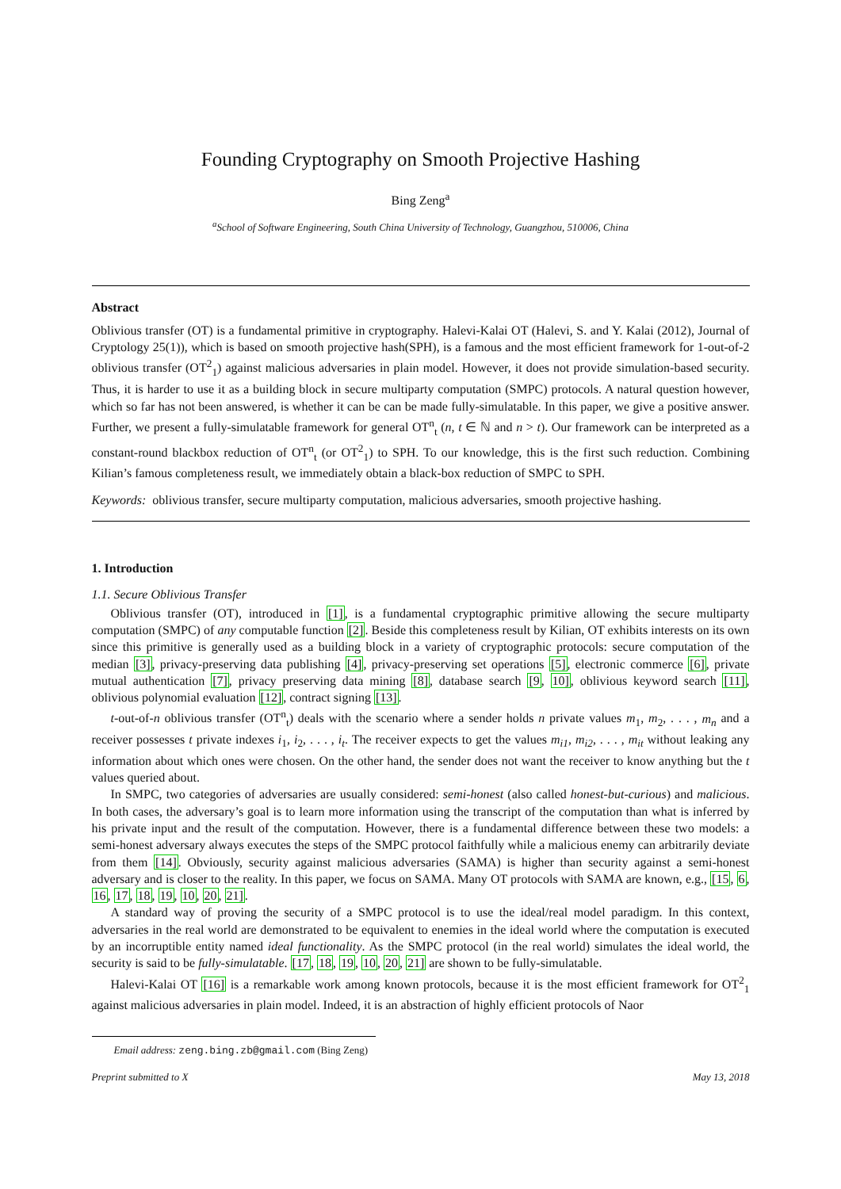Founding Cryptography on Smooth Projective Hashing
Bing Zeng<sup>a</sup>
<sup>a</sup> School of Software Engineering, South China University of Technology, Guangzhou, 510006, China
Abstract
Oblivious transfer (OT) is a fundamental primitive in cryptography. Halevi-Kalai OT (Halevi, S. and Y. Kalai (2012), Journal of Cryptology 25(1)), which is based on smooth projective hash(SPH), is a famous and the most efficient framework for 1-out-of-2 oblivious transfer (OT<sup>2</sup><sub>1</sub>) against malicious adversaries in plain model. However, it does not provide simulation-based security. Thus, it is harder to use it as a building block in secure multiparty computation (SMPC) protocols. A natural question however, which so far has not been answered, is whether it can be can be made fully-simulatable. In this paper, we give a positive answer. Further, we present a fully-simulatable framework for general OT<sup>n</sup><sub>t</sub> (n, t ∈ ℕ and n > t). Our framework can be interpreted as a constant-round blackbox reduction of OT<sup>n</sup><sub>t</sub> (or OT<sup>2</sup><sub>1</sub>) to SPH. To our knowledge, this is the first such reduction. Combining Kilian’s famous completeness result, we immediately obtain a black-box reduction of SMPC to SPH.
Keywords: oblivious transfer, secure multiparty computation, malicious adversaries, smooth projective hashing.
1. Introduction
1.1. Secure Oblivious Transfer
Oblivious transfer (OT), introduced in [1], is a fundamental cryptographic primitive allowing the secure multiparty computation (SMPC) of any computable function [2]. Beside this completeness result by Kilian, OT exhibits interests on its own since this primitive is generally used as a building block in a variety of cryptographic protocols: secure computation of the median [3], privacy-preserving data publishing [4], privacy-preserving set operations [5], electronic commerce [6], private mutual authentication [7], privacy preserving data mining [8], database search [9, 10], oblivious keyword search [11], oblivious polynomial evaluation [12], contract signing [13].
t-out-of-n oblivious transfer (OT<sup>n</sup><sub>t</sub>) deals with the scenario where a sender holds n private values m<sub>1</sub>, m<sub>2</sub>, . . . , m<sub>n</sub> and a receiver possesses t private indexes i<sub>1</sub>, i<sub>2</sub>, . . . , i<sub>t</sub>. The receiver expects to get the values m<sub>i1</sub>, m<sub>i2</sub>, . . . , m<sub>it</sub> without leaking any information about which ones were chosen. On the other hand, the sender does not want the receiver to know anything but the t values queried about.
In SMPC, two categories of adversaries are usually considered: semi-honest (also called honest-but-curious) and malicious. In both cases, the adversary’s goal is to learn more information using the transcript of the computation than what is inferred by his private input and the result of the computation. However, there is a fundamental difference between these two models: a semi-honest adversary always executes the steps of the SMPC protocol faithfully while a malicious enemy can arbitrarily deviate from them [14]. Obviously, security against malicious adversaries (SAMA) is higher than security against a semi-honest adversary and is closer to the reality. In this paper, we focus on SAMA. Many OT protocols with SAMA are known, e.g., [15, 6, 16, 17, 18, 19, 10, 20, 21].
A standard way of proving the security of a SMPC protocol is to use the ideal/real model paradigm. In this context, adversaries in the real world are demonstrated to be equivalent to enemies in the ideal world where the computation is executed by an incorruptible entity named ideal functionality. As the SMPC protocol (in the real world) simulates the ideal world, the security is said to be fully-simulatable. [17, 18, 19, 10, 20, 21] are shown to be fully-simulatable.
Halevi-Kalai OT [16] is a remarkable work among known protocols, because it is the most efficient framework for OT<sup>2</sup><sub>1</sub> against malicious adversaries in plain model. Indeed, it is an abstraction of highly efficient protocols of Naor
Email address: zeng.bing.zb@gmail.com (Bing Zeng)
Preprint submitted to X May 13, 2018